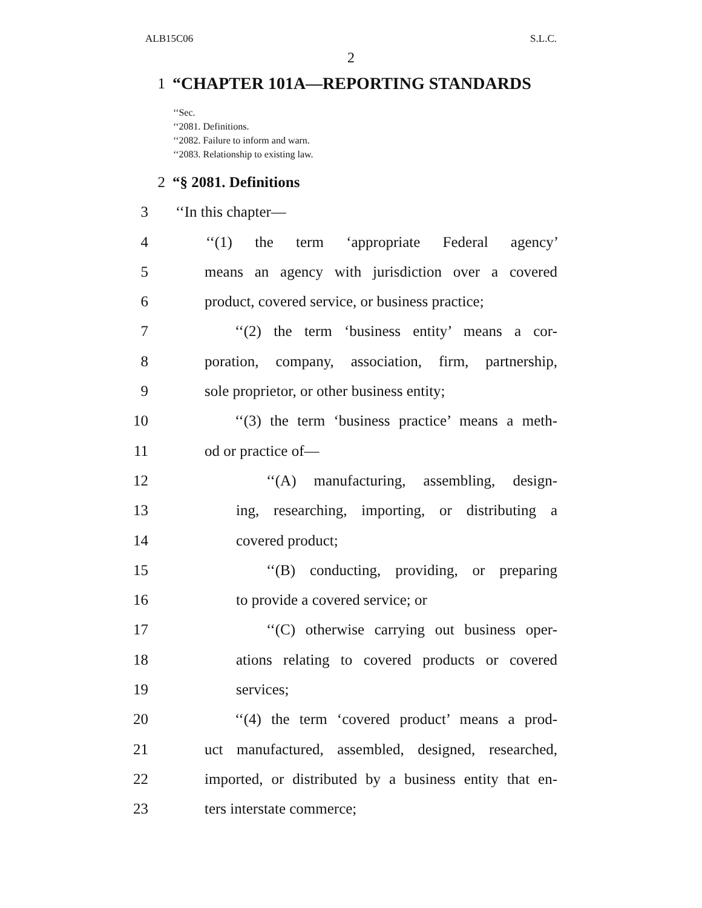ALB15C06 S.L.C.
2
1 “CHAPTER 101A—REPORTING STANDARDS
‘‘Sec.
‘‘2081. Definitions.
‘‘2082. Failure to inform and warn.
‘‘2083. Relationship to existing law.
2 “§ 2081. Definitions
3 ‘‘In this chapter—
4 ‘‘(1) the term ‘appropriate Federal agency’
5 means an agency with jurisdiction over a covered
6 product, covered service, or business practice;
7 ‘‘(2) the term ‘business entity’ means a cor-
8 poration, company, association, firm, partnership,
9 sole proprietor, or other business entity;
10 ‘‘(3) the term ‘business practice’ means a meth-
11 od or practice of—
12 ‘‘(A) manufacturing, assembling, design-
13 ing, researching, importing, or distributing a
14 covered product;
15 ‘‘(B) conducting, providing, or preparing
16 to provide a covered service; or
17 ‘‘(C) otherwise carrying out business oper-
18 ations relating to covered products or covered
19 services;
20 ‘‘(4) the term ‘covered product’ means a prod-
21 uct manufactured, assembled, designed, researched,
22 imported, or distributed by a business entity that en-
23 ters interstate commerce;